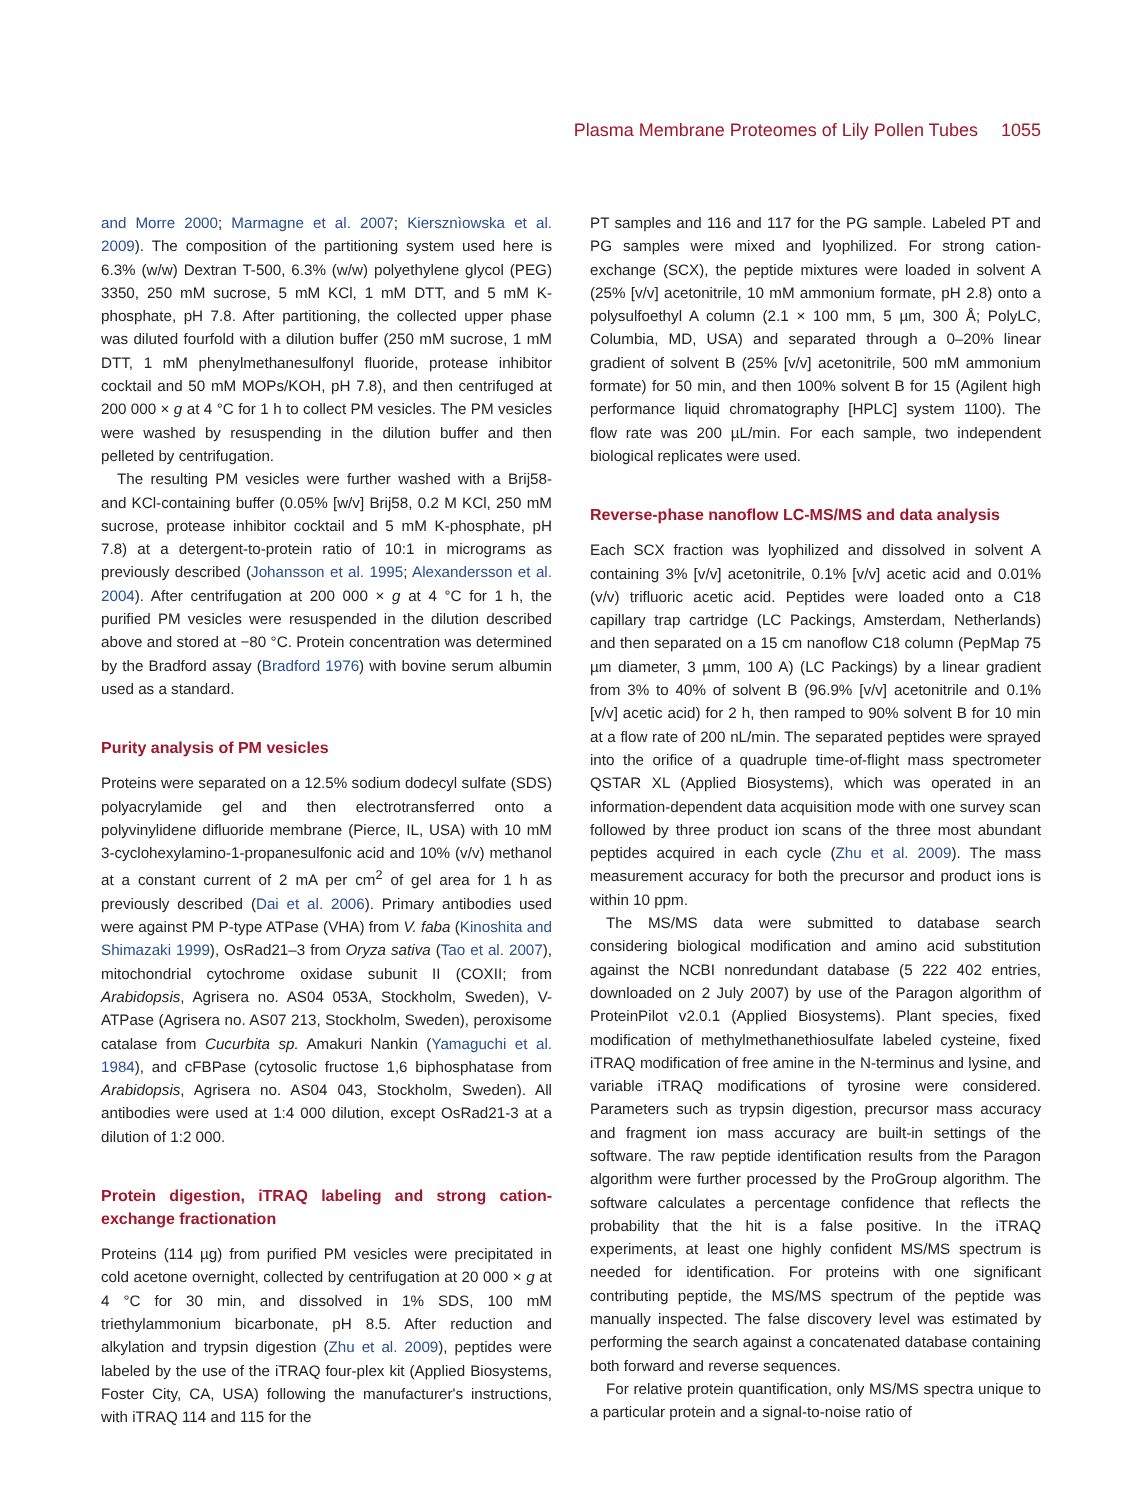Plasma Membrane Proteomes of Lily Pollen Tubes 1055
and Morre 2000; Marmagne et al. 2007; Kiersznìowska et al. 2009). The composition of the partitioning system used here is 6.3% (w/w) Dextran T-500, 6.3% (w/w) polyethylene glycol (PEG) 3350, 250 mM sucrose, 5 mM KCl, 1 mM DTT, and 5 mM K-phosphate, pH 7.8. After partitioning, the collected upper phase was diluted fourfold with a dilution buffer (250 mM sucrose, 1 mM DTT, 1 mM phenylmethanesulfonyl fluoride, protease inhibitor cocktail and 50 mM MOPs/KOH, pH 7.8), and then centrifuged at 200 000 × g at 4 °C for 1 h to collect PM vesicles. The PM vesicles were washed by resuspending in the dilution buffer and then pelleted by centrifugation.
The resulting PM vesicles were further washed with a Brij58- and KCl-containing buffer (0.05% [w/v] Brij58, 0.2 M KCl, 250 mM sucrose, protease inhibitor cocktail and 5 mM K-phosphate, pH 7.8) at a detergent-to-protein ratio of 10:1 in micrograms as previously described (Johansson et al. 1995; Alexandersson et al. 2004). After centrifugation at 200 000 × g at 4 °C for 1 h, the purified PM vesicles were resuspended in the dilution described above and stored at −80 °C. Protein concentration was determined by the Bradford assay (Bradford 1976) with bovine serum albumin used as a standard.
Purity analysis of PM vesicles
Proteins were separated on a 12.5% sodium dodecyl sulfate (SDS) polyacrylamide gel and then electrotransferred onto a polyvinylidene difluoride membrane (Pierce, IL, USA) with 10 mM 3-cyclohexylamino-1-propanesulfonic acid and 10% (v/v) methanol at a constant current of 2 mA per cm<sup>2</sup> of gel area for 1 h as previously described (Dai et al. 2006). Primary antibodies used were against PM P-type ATPase (VHA) from V. faba (Kinoshita and Shimazaki 1999), OsRad21–3 from Oryza sativa (Tao et al. 2007), mitochondrial cytochrome oxidase subunit II (COXII; from Arabidopsis, Agrisera no. AS04 053A, Stockholm, Sweden), V-ATPase (Agrisera no. AS07 213, Stockholm, Sweden), peroxisome catalase from Cucurbita sp. Amakuri Nankin (Yamaguchi et al. 1984), and cFBPase (cytosolic fructose 1,6 biphosphatase from Arabidopsis, Agrisera no. AS04 043, Stockholm, Sweden). All antibodies were used at 1:4 000 dilution, except OsRad21-3 at a dilution of 1:2 000.
Protein digestion, iTRAQ labeling and strong cation-exchange fractionation
Proteins (114 µg) from purified PM vesicles were precipitated in cold acetone overnight, collected by centrifugation at 20 000 × g at 4 °C for 30 min, and dissolved in 1% SDS, 100 mM triethylammonium bicarbonate, pH 8.5. After reduction and alkylation and trypsin digestion (Zhu et al. 2009), peptides were labeled by the use of the iTRAQ four-plex kit (Applied Biosystems, Foster City, CA, USA) following the manufacturer's instructions, with iTRAQ 114 and 115 for the
PT samples and 116 and 117 for the PG sample. Labeled PT and PG samples were mixed and lyophilized. For strong cation-exchange (SCX), the peptide mixtures were loaded in solvent A (25% [v/v] acetonitrile, 10 mM ammonium formate, pH 2.8) onto a polysulfoethyl A column (2.1 × 100 mm, 5 µm, 300 Å; PolyLC, Columbia, MD, USA) and separated through a 0–20% linear gradient of solvent B (25% [v/v] acetonitrile, 500 mM ammonium formate) for 50 min, and then 100% solvent B for 15 (Agilent high performance liquid chromatography [HPLC] system 1100). The flow rate was 200 µL/min. For each sample, two independent biological replicates were used.
Reverse-phase nanoflow LC-MS/MS and data analysis
Each SCX fraction was lyophilized and dissolved in solvent A containing 3% [v/v] acetonitrile, 0.1% [v/v] acetic acid and 0.01% (v/v) trifluoric acetic acid. Peptides were loaded onto a C18 capillary trap cartridge (LC Packings, Amsterdam, Netherlands) and then separated on a 15 cm nanoflow C18 column (PepMap 75 µm diameter, 3 µmm, 100 A) (LC Packings) by a linear gradient from 3% to 40% of solvent B (96.9% [v/v] acetonitrile and 0.1% [v/v] acetic acid) for 2 h, then ramped to 90% solvent B for 10 min at a flow rate of 200 nL/min. The separated peptides were sprayed into the orifice of a quadruple time-of-flight mass spectrometer QSTAR XL (Applied Biosystems), which was operated in an information-dependent data acquisition mode with one survey scan followed by three product ion scans of the three most abundant peptides acquired in each cycle (Zhu et al. 2009). The mass measurement accuracy for both the precursor and product ions is within 10 ppm.
The MS/MS data were submitted to database search considering biological modification and amino acid substitution against the NCBI nonredundant database (5 222 402 entries, downloaded on 2 July 2007) by use of the Paragon algorithm of ProteinPilot v2.0.1 (Applied Biosystems). Plant species, fixed modification of methylmethanethiosulfate labeled cysteine, fixed iTRAQ modification of free amine in the N-terminus and lysine, and variable iTRAQ modifications of tyrosine were considered. Parameters such as trypsin digestion, precursor mass accuracy and fragment ion mass accuracy are built-in settings of the software. The raw peptide identification results from the Paragon algorithm were further processed by the ProGroup algorithm. The software calculates a percentage confidence that reflects the probability that the hit is a false positive. In the iTRAQ experiments, at least one highly confident MS/MS spectrum is needed for identification. For proteins with one significant contributing peptide, the MS/MS spectrum of the peptide was manually inspected. The false discovery level was estimated by performing the search against a concatenated database containing both forward and reverse sequences.
For relative protein quantification, only MS/MS spectra unique to a particular protein and a signal-to-noise ratio of